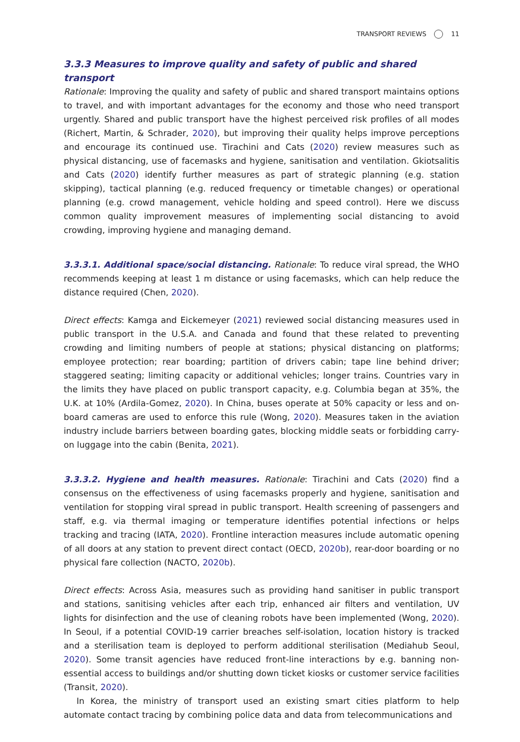TRANSPORT REVIEWS 11
3.3.3 Measures to improve quality and safety of public and shared transport
Rationale: Improving the quality and safety of public and shared transport maintains options to travel, and with important advantages for the economy and those who need transport urgently. Shared and public transport have the highest perceived risk profiles of all modes (Richert, Martin, & Schrader, 2020), but improving their quality helps improve perceptions and encourage its continued use. Tirachini and Cats (2020) review measures such as physical distancing, use of facemasks and hygiene, sanitisation and ventilation. Gkiotsalitis and Cats (2020) identify further measures as part of strategic planning (e.g. station skipping), tactical planning (e.g. reduced frequency or timetable changes) or operational planning (e.g. crowd management, vehicle holding and speed control). Here we discuss common quality improvement measures of implementing social distancing to avoid crowding, improving hygiene and managing demand.
3.3.3.1. Additional space/social distancing. Rationale: To reduce viral spread, the WHO recommends keeping at least 1 m distance or using facemasks, which can help reduce the distance required (Chen, 2020).
Direct effects: Kamga and Eickemeyer (2021) reviewed social distancing measures used in public transport in the U.S.A. and Canada and found that these related to preventing crowding and limiting numbers of people at stations; physical distancing on platforms; employee protection; rear boarding; partition of drivers cabin; tape line behind driver; staggered seating; limiting capacity or additional vehicles; longer trains. Countries vary in the limits they have placed on public transport capacity, e.g. Columbia began at 35%, the U.K. at 10% (Ardila-Gomez, 2020). In China, buses operate at 50% capacity or less and on-board cameras are used to enforce this rule (Wong, 2020). Measures taken in the aviation industry include barriers between boarding gates, blocking middle seats or forbidding carry-on luggage into the cabin (Benita, 2021).
3.3.3.2. Hygiene and health measures. Rationale: Tirachini and Cats (2020) find a consensus on the effectiveness of using facemasks properly and hygiene, sanitisation and ventilation for stopping viral spread in public transport. Health screening of passengers and staff, e.g. via thermal imaging or temperature identifies potential infections or helps tracking and tracing (IATA, 2020). Frontline interaction measures include automatic opening of all doors at any station to prevent direct contact (OECD, 2020b), rear-door boarding or no physical fare collection (NACTO, 2020b).
Direct effects: Across Asia, measures such as providing hand sanitiser in public transport and stations, sanitising vehicles after each trip, enhanced air filters and ventilation, UV lights for disinfection and the use of cleaning robots have been implemented (Wong, 2020). In Seoul, if a potential COVID-19 carrier breaches self-isolation, location history is tracked and a sterilisation team is deployed to perform additional sterilisation (Mediahub Seoul, 2020). Some transit agencies have reduced front-line interactions by e.g. banning non-essential access to buildings and/or shutting down ticket kiosks or customer service facilities (Transit, 2020).
In Korea, the ministry of transport used an existing smart cities platform to help automate contact tracing by combining police data and data from telecommunications and